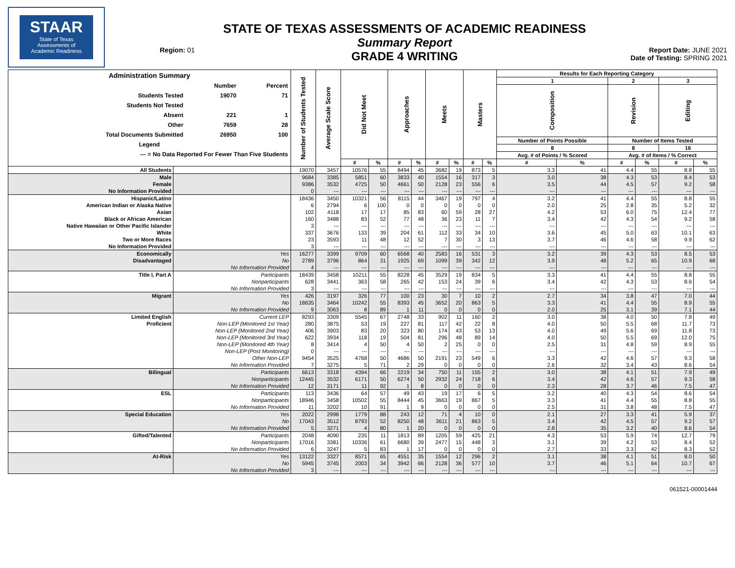STAAR
State of Texas
Assessments of
Academic Readiness
Region: 01
STATE OF TEXAS ASSESSMENTS OF ACADEMIC READINESS
Summary Report
GRADE 4 WRITING
Report Date: JUNE 2021
Date of Testing: SPRING 2021
| Administration Summary / / Number / Percent / / Students Tested / 19070 / 71 / / Students Not Tested / / / / Absent / 221 / 1 / / Other / 7659 / 28 / / Total Documents Submitted / 26950 / 100 / / Legend / / / / --- = No Data Reported For Fewer Than Five Students / / / | | Number of Students Tested | Average Scale Score | Did Not Meet | | Approaches | | Meets | | Masters | | Results for Each Reporting Category | | | | | |
| --- | --- | --- | --- | --- | --- | --- | --- | --- | --- | --- | --- | --- | --- | --- | --- | --- | --- |
| | | | | | | | | | | | | 1 | | 2 | | 3 | |
| | | | | | | | | | | | | Composition | | Revision | | Editing | |
| | | | | | | | | | | | | Number of Points Possible | | Number of Items Tested | | | |
| | | | | | | | | | | | | 8 | | 8 | | 16 | |
| | | | | | | | | | | | | Avg. # of Points / % Scored | | Avg. # of Items / % Correct | | | |
| | | | | # | % | # | % | # | % | # | % | # | % | # | % | # | % |
| All Students | | 19070 | 3457 | 10576 | 55 | 8494 | 45 | 3682 | 19 | 873 | 5 | 3.3 | 41 | 4.4 | 55 | 8.8 | 55 |
| Male | | 9684 | 3385 | 5851 | 60 | 3833 | 40 | 1554 | 16 | 317 | 3 | 3.0 | 38 | 4.3 | 53 | 8.4 | 53 |
| Female | | 9386 | 3532 | 4725 | 50 | 4661 | 50 | 2128 | 23 | 556 | 6 | 3.5 | 44 | 4.5 | 57 | 9.2 | 58 |
| No Information Provided | | 0 | --- | --- | --- | --- | --- | --- | --- | --- | --- | --- | --- | --- | --- | --- | --- |
| Hispanic/Latino | | 18436 | 3450 | 10321 | 56 | 8115 | 44 | 3467 | 19 | 797 | 4 | 3.2 | 41 | 4.4 | 55 | 8.8 | 55 |
| American Indian or Alaska Native | | 6 | 2794 | 6 | 100 | 0 | 0 | 0 | 0 | 0 | 0 | 2.0 | 25 | 2.8 | 35 | 5.2 | 32 |
| Asian | | 102 | 4118 | 17 | 17 | 85 | 83 | 60 | 59 | 28 | 27 | 4.2 | 53 | 6.0 | 75 | 12.4 | 77 |
| Black or African American | | 160 | 3488 | 83 | 52 | 77 | 48 | 36 | 23 | 11 | 7 | 3.4 | 42 | 4.3 | 54 | 9.2 | 58 |
| Native Hawaiian or Other Pacific Islander | | 3 | --- | --- | --- | --- | --- | --- | --- | --- | --- | --- | --- | --- | --- | --- | --- |
| White | | 337 | 3676 | 133 | 39 | 204 | 61 | 112 | 33 | 34 | 10 | 3.6 | 45 | 5.0 | 63 | 10.1 | 63 |
| Two or More Races | | 23 | 3593 | 11 | 48 | 12 | 52 | 7 | 30 | 3 | 13 | 3.7 | 46 | 4.6 | 58 | 9.9 | 62 |
| No Information Provided | | 3 | --- | --- | --- | --- | --- | --- | --- | --- | --- | --- | --- | --- | --- | --- | --- |
| Economically | Yes | 16277 | 3399 | 9709 | 60 | 6568 | 40 | 2583 | 16 | 531 | 3 | 3.2 | 39 | 4.3 | 53 | 8.5 | 53 |
| Disadvantaged | No | 2789 | 3796 | 864 | 31 | 1925 | 69 | 1099 | 39 | 342 | 12 | 3.9 | 48 | 5.2 | 65 | 10.9 | 68 |
| | No Information Provided | 4 | --- | --- | --- | --- | --- | --- | --- | --- | --- | --- | --- | --- | --- | --- | --- |
| Title I, Part A | Participants | 18439 | 3458 | 10211 | 55 | 8228 | 45 | 3529 | 19 | 834 | 5 | 3.3 | 41 | 4.4 | 55 | 8.8 | 55 |
| | Nonparticipants | 628 | 3441 | 363 | 58 | 265 | 42 | 153 | 24 | 39 | 6 | 3.4 | 42 | 4.3 | 53 | 8.6 | 54 |
| | No Information Provided | 3 | --- | --- | --- | --- | --- | --- | --- | --- | --- | --- | --- | --- | --- | --- | --- |
| Migrant | Yes | 426 | 3197 | 326 | 77 | 100 | 23 | 30 | 7 | 10 | 2 | 2.7 | 34 | 3.8 | 47 | 7.0 | 44 |
| | No | 18635 | 3464 | 10242 | 55 | 8393 | 45 | 3652 | 20 | 863 | 5 | 3.3 | 41 | 4.4 | 55 | 8.9 | 55 |
| | No Information Provided | 9 | 3063 | 8 | 89 | 1 | 11 | 0 | 0 | 0 | 0 | 2.0 | 25 | 3.1 | 39 | 7.1 | 44 |
| Limited English | Current LEP | 8293 | 3309 | 5545 | 67 | 2748 | 33 | 902 | 11 | 160 | 2 | 3.0 | 38 | 4.0 | 50 | 7.8 | 49 |
| Proficient | Non-LEP (Monitored 1st Year) | 280 | 3875 | 53 | 19 | 227 | 81 | 117 | 42 | 22 | 8 | 4.0 | 50 | 5.5 | 68 | 11.7 | 73 |
| | Non-LEP (Monitored 2nd Year) | 406 | 3903 | 83 | 20 | 323 | 80 | 174 | 43 | 53 | 13 | 4.0 | 49 | 5.6 | 69 | 11.8 | 73 |
| | Non-LEP (Monitored 3rd Year) | 622 | 3934 | 118 | 19 | 504 | 81 | 296 | 48 | 89 | 14 | 4.0 | 50 | 5.5 | 69 | 12.0 | 75 |
| | Non-LEP (Monitored 4th Year) | 8 | 3414 | 4 | 50 | 4 | 50 | 2 | 25 | 0 | 0 | 2.5 | 31 | 4.8 | 59 | 8.9 | 55 |
| | Non-LEP (Post Monitoring) | 0 | --- | --- | --- | --- | --- | --- | --- | --- | --- | --- | --- | --- | --- | --- | --- |
| | Other Non-LEP | 9454 | 3525 | 4768 | 50 | 4686 | 50 | 2191 | 23 | 549 | 6 | 3.3 | 42 | 4.6 | 57 | 9.3 | 58 |
| | No Information Provided | 7 | 3275 | 5 | 71 | 2 | 29 | 0 | 0 | 0 | 0 | 2.6 | 32 | 3.4 | 43 | 8.6 | 54 |
| Bilingual | Participants | 6613 | 3318 | 4394 | 66 | 2219 | 34 | 750 | 11 | 155 | 2 | 3.0 | 38 | 4.1 | 51 | 7.9 | 49 |
| | Nonparticipants | 12445 | 3532 | 6171 | 50 | 6274 | 50 | 2932 | 24 | 718 | 6 | 3.4 | 42 | 4.6 | 57 | 9.3 | 58 |
| | No Information Provided | 12 | 3171 | 11 | 92 | 1 | 8 | 0 | 0 | 0 | 0 | 2.3 | 28 | 3.7 | 46 | 7.5 | 47 |
| ESL | Participants | 113 | 3436 | 64 | 57 | 49 | 43 | 19 | 17 | 6 | 5 | 3.2 | 40 | 4.3 | 54 | 8.6 | 54 |
| | Nonparticipants | 18946 | 3458 | 10502 | 55 | 8444 | 45 | 3663 | 19 | 867 | 5 | 3.3 | 41 | 4.4 | 55 | 8.8 | 55 |
| | No Information Provided | 11 | 3202 | 10 | 91 | 1 | 9 | 0 | 0 | 0 | 0 | 2.5 | 31 | 3.8 | 48 | 7.5 | 47 |
| Special Education | Yes | 2022 | 2998 | 1779 | 88 | 243 | 12 | 71 | 4 | 10 | 0 | 2.1 | 27 | 3.3 | 41 | 5.9 | 37 |
| | No | 17043 | 3512 | 8793 | 52 | 8250 | 48 | 3611 | 21 | 863 | 5 | 3.4 | 42 | 4.5 | 57 | 9.2 | 57 |
| | No Information Provided | 5 | 3271 | 4 | 80 | 1 | 20 | 0 | 0 | 0 | 0 | 2.8 | 35 | 3.2 | 40 | 8.6 | 54 |
| Gifted/Talented | Participants | 2048 | 4090 | 235 | 11 | 1813 | 89 | 1205 | 59 | 425 | 21 | 4.3 | 53 | 5.9 | 74 | 12.7 | 79 |
| | Nonparticipants | 17016 | 3381 | 10336 | 61 | 6680 | 39 | 2477 | 15 | 448 | 3 | 3.1 | 39 | 4.2 | 53 | 8.4 | 52 |
| | No Information Provided | 6 | 3247 | 5 | 83 | 1 | 17 | 0 | 0 | 0 | 0 | 2.7 | 33 | 3.3 | 42 | 8.3 | 52 |
| At-Risk | Yes | 13122 | 3327 | 8571 | 65 | 4551 | 35 | 1554 | 12 | 296 | 2 | 3.1 | 38 | 4.1 | 51 | 8.0 | 50 |
| | No | 5945 | 3745 | 2003 | 34 | 3942 | 66 | 2128 | 36 | 577 | 10 | 3.7 | 46 | 5.1 | 64 | 10.7 | 67 |
| | No Information Provided | 3 | --- | --- | --- | --- | --- | --- | --- | --- | --- | --- | --- | --- | --- | --- | --- |
061521-00001444